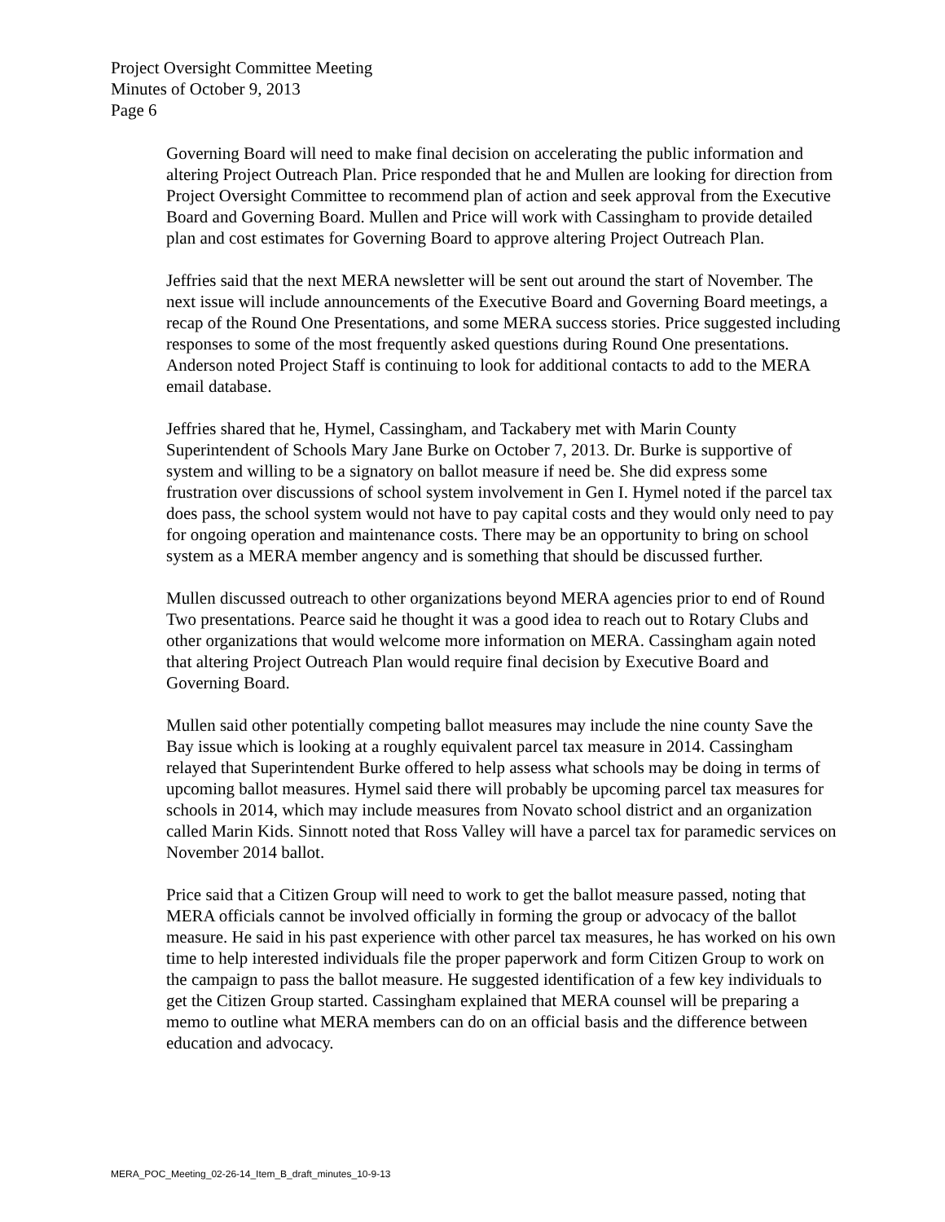Project Oversight Committee Meeting
Minutes of October 9, 2013
Page 6
Governing Board will need to make final decision on accelerating the public information and altering Project Outreach Plan. Price responded that he and Mullen are looking for direction from Project Oversight Committee to recommend plan of action and seek approval from the Executive Board and Governing Board. Mullen and Price will work with Cassingham to provide detailed plan and cost estimates for Governing Board to approve altering Project Outreach Plan.
Jeffries said that the next MERA newsletter will be sent out around the start of November. The next issue will include announcements of the Executive Board and Governing Board meetings, a recap of the Round One Presentations, and some MERA success stories. Price suggested including responses to some of the most frequently asked questions during Round One presentations. Anderson noted Project Staff is continuing to look for additional contacts to add to the MERA email database.
Jeffries shared that he, Hymel, Cassingham, and Tackabery met with Marin County Superintendent of Schools Mary Jane Burke on October 7, 2013. Dr. Burke is supportive of system and willing to be a signatory on ballot measure if need be. She did express some frustration over discussions of school system involvement in Gen I. Hymel noted if the parcel tax does pass, the school system would not have to pay capital costs and they would only need to pay for ongoing operation and maintenance costs. There may be an opportunity to bring on school system as a MERA member angency and is something that should be discussed further.
Mullen discussed outreach to other organizations beyond MERA agencies prior to end of Round Two presentations. Pearce said he thought it was a good idea to reach out to Rotary Clubs and other organizations that would welcome more information on MERA. Cassingham again noted that altering Project Outreach Plan would require final decision by Executive Board and Governing Board.
Mullen said other potentially competing ballot measures may include the nine county Save the Bay issue which is looking at a roughly equivalent parcel tax measure in 2014. Cassingham relayed that Superintendent Burke offered to help assess what schools may be doing in terms of upcoming ballot measures. Hymel said there will probably be upcoming parcel tax measures for schools in 2014, which may include measures from Novato school district and an organization called Marin Kids. Sinnott noted that Ross Valley will have a parcel tax for paramedic services on November 2014 ballot.
Price said that a Citizen Group will need to work to get the ballot measure passed, noting that MERA officials cannot be involved officially in forming the group or advocacy of the ballot measure. He said in his past experience with other parcel tax measures, he has worked on his own time to help interested individuals file the proper paperwork and form Citizen Group to work on the campaign to pass the ballot measure. He suggested identification of a few key individuals to get the Citizen Group started. Cassingham explained that MERA counsel will be preparing a memo to outline what MERA members can do on an official basis and the difference between education and advocacy.
MERA_POC_Meeting_02-26-14_Item_B_draft_minutes_10-9-13